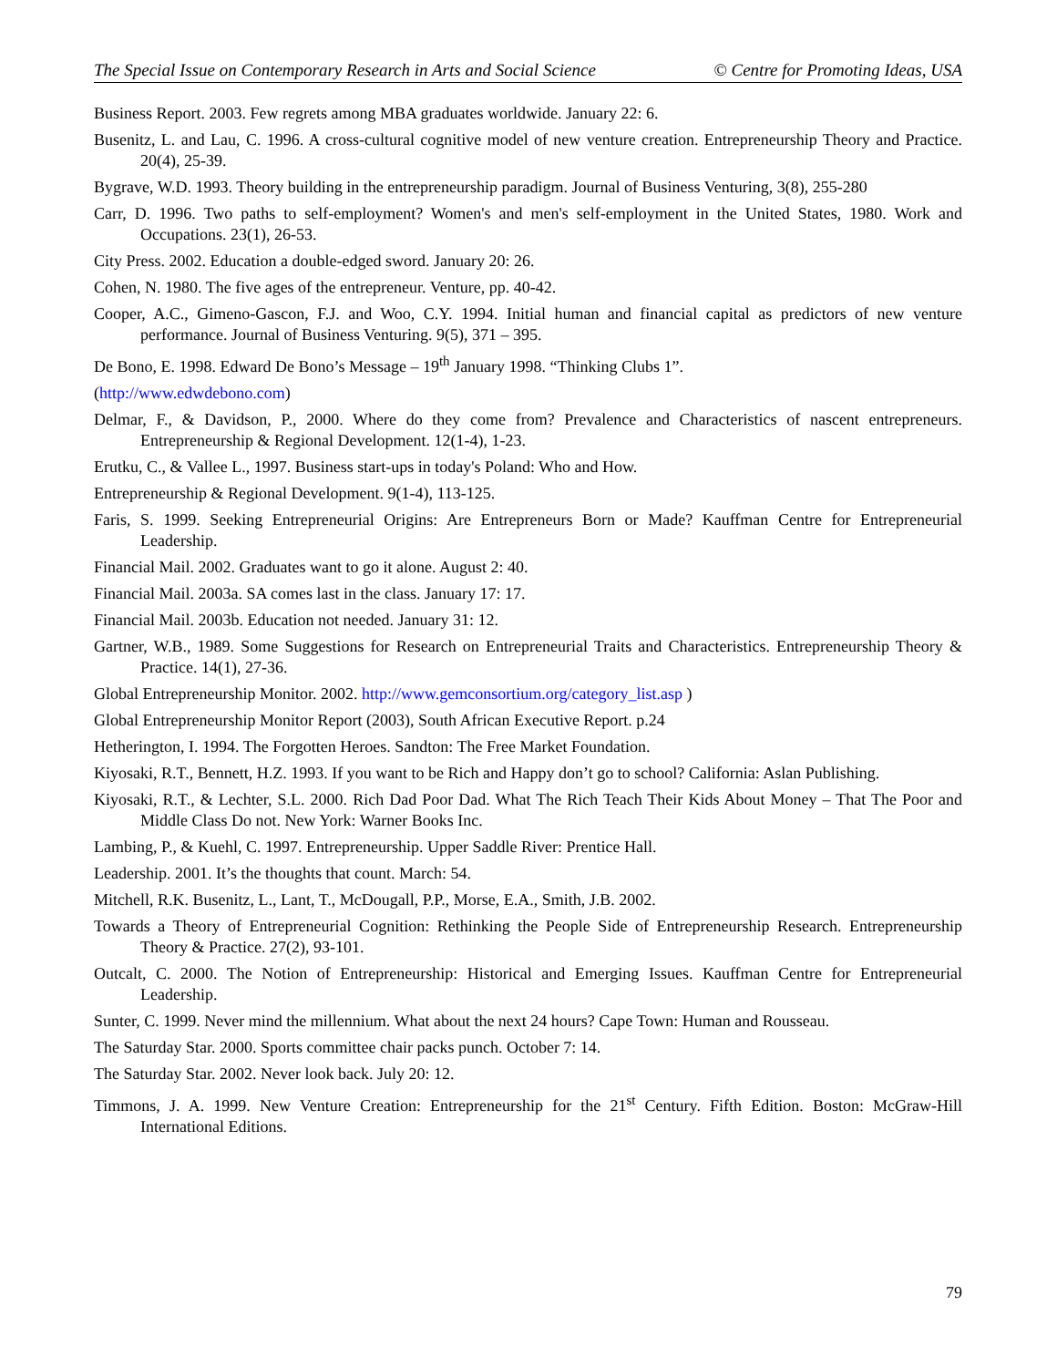The Special Issue on Contemporary Research in Arts and Social Science © Centre for Promoting Ideas, USA
Business Report. 2003. Few regrets among MBA graduates worldwide. January 22: 6.
Busenitz, L. and Lau, C. 1996. A cross-cultural cognitive model of new venture creation. Entrepreneurship Theory and Practice. 20(4), 25-39.
Bygrave, W.D. 1993. Theory building in the entrepreneurship paradigm. Journal of Business Venturing, 3(8), 255-280
Carr, D. 1996. Two paths to self-employment? Women's and men's self-employment in the United States, 1980. Work and Occupations. 23(1), 26-53.
City Press. 2002. Education a double-edged sword. January 20: 26.
Cohen, N. 1980. The five ages of the entrepreneur. Venture, pp. 40-42.
Cooper, A.C., Gimeno-Gascon, F.J. and Woo, C.Y. 1994. Initial human and financial capital as predictors of new venture performance. Journal of Business Venturing. 9(5), 371 – 395.
De Bono, E. 1998. Edward De Bono’s Message – 19<sup>th</sup> January 1998. “Thinking Clubs 1”.
(http://www.edwdebono.com)
Delmar, F., & Davidson, P., 2000. Where do they come from? Prevalence and Characteristics of nascent entrepreneurs. Entrepreneurship & Regional Development. 12(1-4), 1-23.
Erutku, C., & Vallee L., 1997. Business start-ups in today's Poland: Who and How.
Entrepreneurship & Regional Development. 9(1-4), 113-125.
Faris, S. 1999. Seeking Entrepreneurial Origins: Are Entrepreneurs Born or Made? Kauffman Centre for Entrepreneurial Leadership.
Financial Mail. 2002. Graduates want to go it alone. August 2: 40.
Financial Mail. 2003a. SA comes last in the class. January 17: 17.
Financial Mail. 2003b. Education not needed. January 31: 12.
Gartner, W.B., 1989. Some Suggestions for Research on Entrepreneurial Traits and Characteristics. Entrepreneurship Theory & Practice. 14(1), 27-36.
Global Entrepreneurship Monitor. 2002. http://www.gemconsortium.org/category_list.asp )
Global Entrepreneurship Monitor Report (2003), South African Executive Report. p.24
Hetherington, I. 1994. The Forgotten Heroes. Sandton: The Free Market Foundation.
Kiyosaki, R.T., Bennett, H.Z. 1993. If you want to be Rich and Happy don’t go to school? California: Aslan Publishing.
Kiyosaki, R.T., & Lechter, S.L. 2000. Rich Dad Poor Dad. What The Rich Teach Their Kids About Money – That The Poor and Middle Class Do not. New York: Warner Books Inc.
Lambing, P., & Kuehl, C. 1997. Entrepreneurship. Upper Saddle River: Prentice Hall.
Leadership. 2001. It’s the thoughts that count. March: 54.
Mitchell, R.K. Busenitz, L., Lant, T., McDougall, P.P., Morse, E.A., Smith, J.B. 2002.
Towards a Theory of Entrepreneurial Cognition: Rethinking the People Side of Entrepreneurship Research. Entrepreneurship Theory & Practice. 27(2), 93-101.
Outcalt, C. 2000. The Notion of Entrepreneurship: Historical and Emerging Issues. Kauffman Centre for Entrepreneurial Leadership.
Sunter, C. 1999. Never mind the millennium. What about the next 24 hours? Cape Town: Human and Rousseau.
The Saturday Star. 2000. Sports committee chair packs punch. October 7: 14.
The Saturday Star. 2002. Never look back. July 20: 12.
Timmons, J. A. 1999. New Venture Creation: Entrepreneurship for the 21<sup>st</sup> Century. Fifth Edition. Boston: McGraw-Hill International Editions.
79